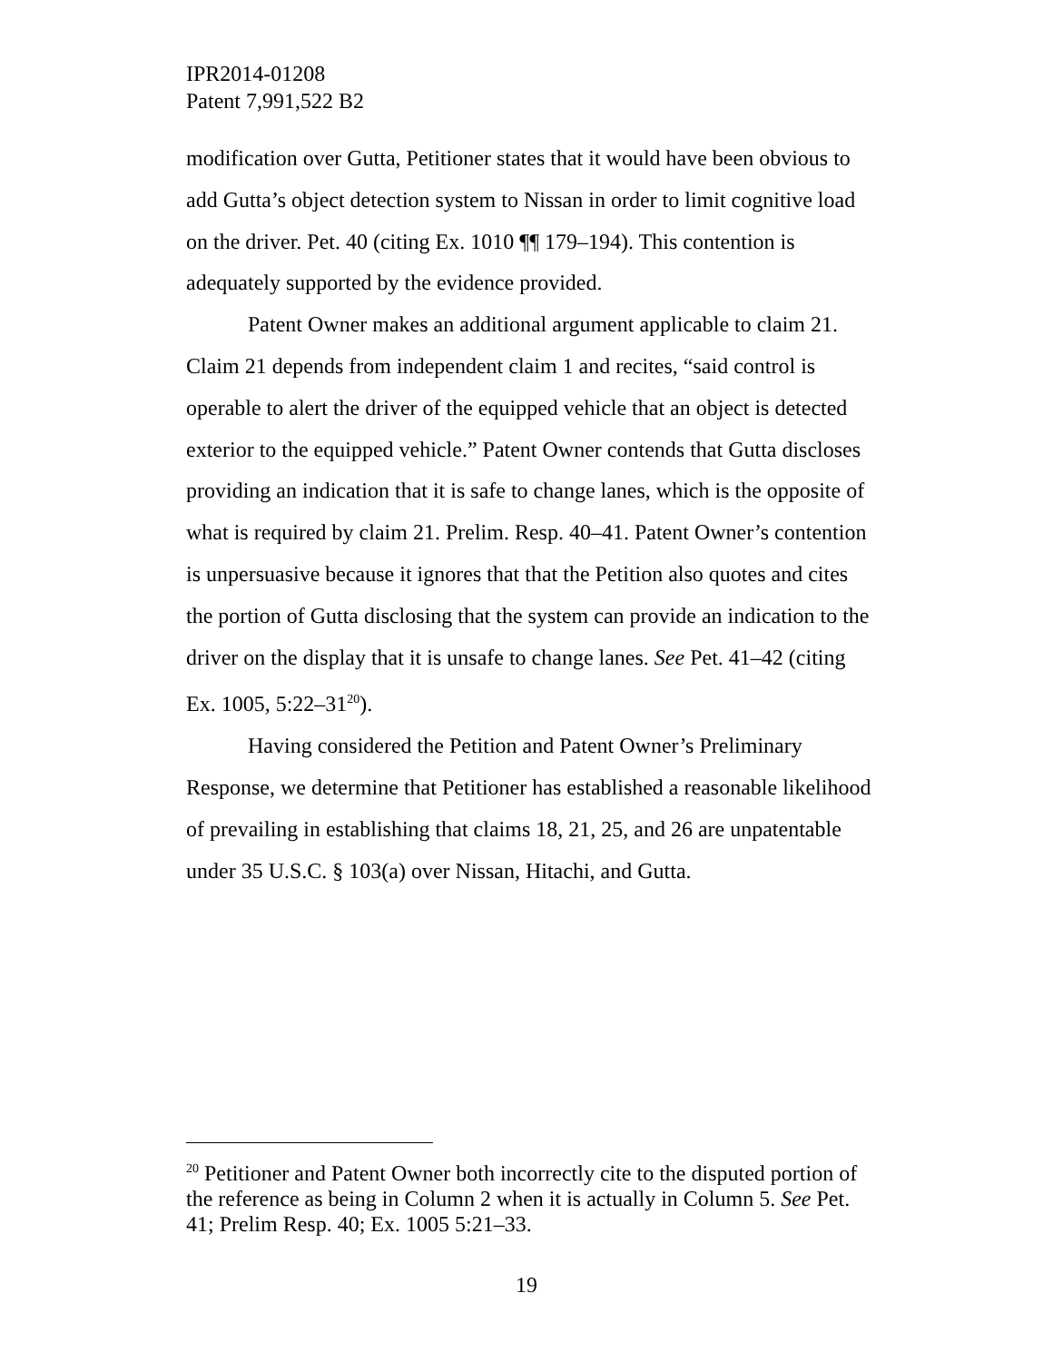IPR2014-01208
Patent 7,991,522 B2
modification over Gutta, Petitioner states that it would have been obvious to add Gutta’s object detection system to Nissan in order to limit cognitive load on the driver. Pet. 40 (citing Ex. 1010 ¶¶ 179–194). This contention is adequately supported by the evidence provided.
Patent Owner makes an additional argument applicable to claim 21. Claim 21 depends from independent claim 1 and recites, “said control is operable to alert the driver of the equipped vehicle that an object is detected exterior to the equipped vehicle.” Patent Owner contends that Gutta discloses providing an indication that it is safe to change lanes, which is the opposite of what is required by claim 21. Prelim. Resp. 40–41. Patent Owner’s contention is unpersuasive because it ignores that that the Petition also quotes and cites the portion of Gutta disclosing that the system can provide an indication to the driver on the display that it is unsafe to change lanes. See Pet. 41–42 (citing Ex. 1005, 5:22–31<sup>20</sup>).
Having considered the Petition and Patent Owner’s Preliminary Response, we determine that Petitioner has established a reasonable likelihood of prevailing in establishing that claims 18, 21, 25, and 26 are unpatentable under 35 U.S.C. § 103(a) over Nissan, Hitachi, and Gutta.
<sup>20</sup> Petitioner and Patent Owner both incorrectly cite to the disputed portion of the reference as being in Column 2 when it is actually in Column 5. See Pet. 41; Prelim Resp. 40; Ex. 1005 5:21–33.
19